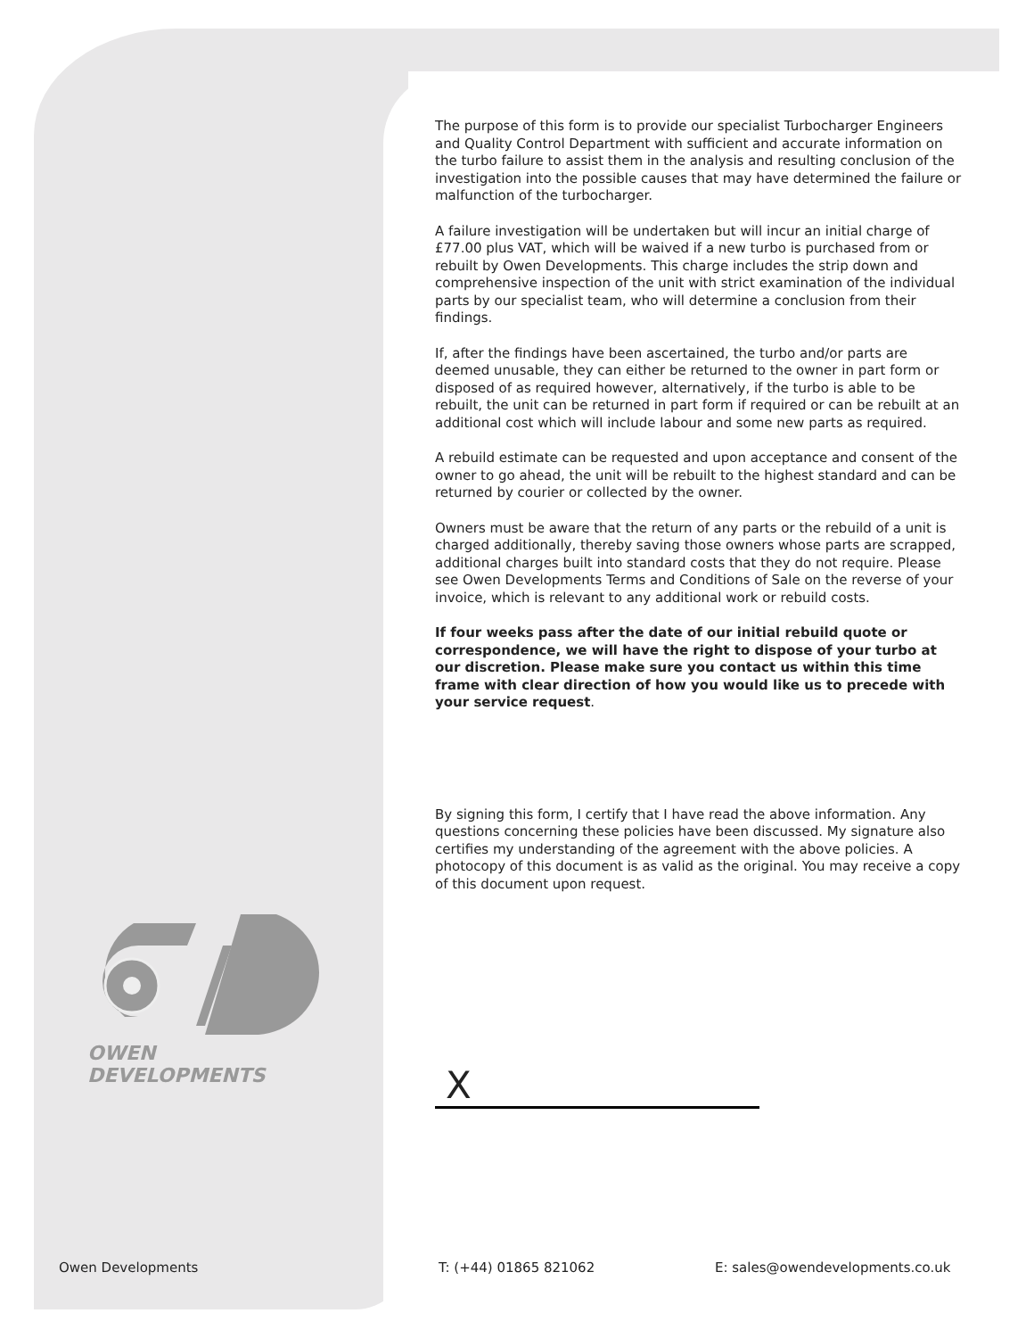The purpose of this form is to provide our specialist Turbocharger Engineers and Quality Control Department with sufficient and accurate information on the turbo failure to assist them in the analysis and resulting conclusion of the investigation into the possible causes that may have determined the failure or malfunction of the turbocharger.
A failure investigation will be undertaken but will incur an initial charge of £77.00 plus VAT, which will be waived if a new turbo is purchased from or rebuilt by Owen Developments. This charge includes the strip down and comprehensive inspection of the unit with strict examination of the individual parts by our specialist team, who will determine a conclusion from their findings.
If, after the findings have been ascertained, the turbo and/or parts are deemed unusable, they can either be returned to the owner in part form or disposed of as required however, alternatively, if the turbo is able to be rebuilt, the unit can be returned in part form if required or can be rebuilt at an additional cost which will include labour and some new parts as required.
A rebuild estimate can be requested and upon acceptance and consent of the owner to go ahead, the unit will be rebuilt to the highest standard and can be returned by courier or collected by the owner.
Owners must be aware that the return of any parts or the rebuild of a unit is charged additionally, thereby saving those owners whose parts are scrapped, additional charges built into standard costs that they do not require. Please see Owen Developments Terms and Conditions of Sale on the reverse of your invoice, which is relevant to any additional work or rebuild costs.
If four weeks pass after the date of our initial rebuild quote or correspondence, we will have the right to dispose of your turbo at our discretion. Please make sure you contact us within this time frame with clear direction of how you would like us to precede with your service request.
By signing this form, I certify that I have read the above information. Any questions concerning these policies have been discussed. My signature also certifies my understanding of the agreement with the above policies. A photocopy of this document is as valid as the original. You may receive a copy of this document upon request.
OWEN DEVELOPMENTS
X
Owen Developments T: (+44) 01865 821062 E: sales@owendevelopments.co.uk